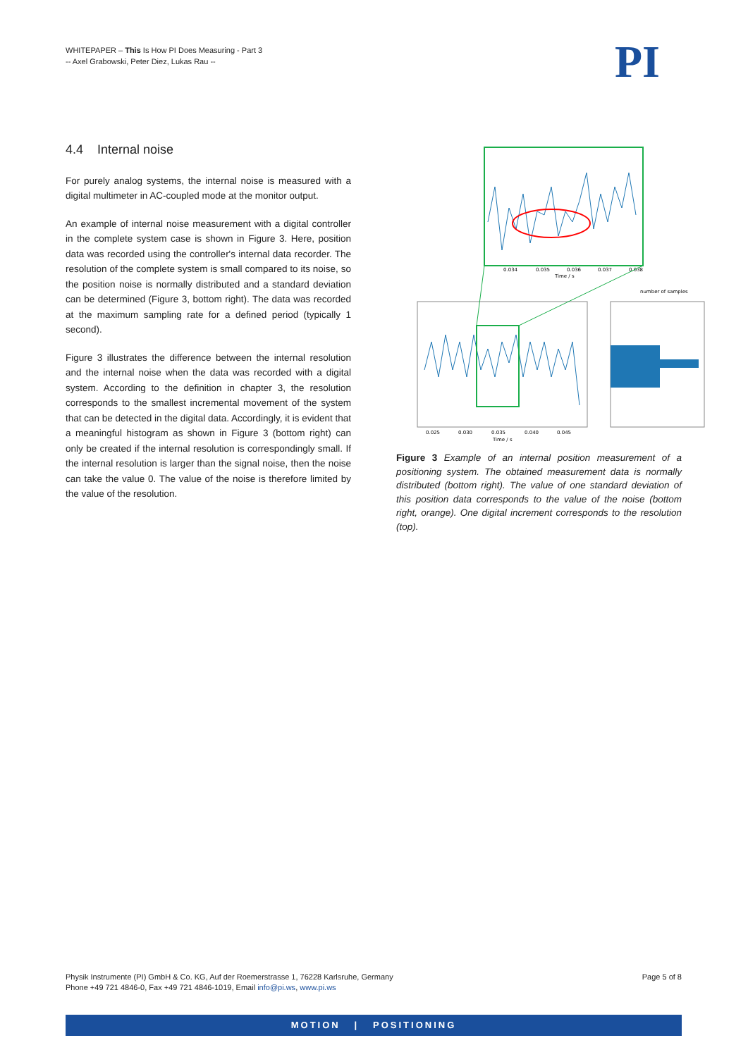WHITEPAPER – This Is How PI Does Measuring - Part 3
-- Axel Grabowski, Peter Diez, Lukas Rau --
PI
4.4 Internal noise
For purely analog systems, the internal noise is measured with a digital multimeter in AC-coupled mode at the monitor output.
An example of internal noise measurement with a digital controller in the complete system case is shown in Figure 3. Here, position data was recorded using the controller's internal data recorder. The resolution of the complete system is small compared to its noise, so the position noise is normally distributed and a standard deviation can be determined (Figure 3, bottom right). The data was recorded at the maximum sampling rate for a defined period (typically 1 second).
Figure 3 illustrates the difference between the internal resolution and the internal noise when the data was recorded with a digital system. According to the definition in chapter 3, the resolution corresponds to the smallest incremental movement of the system that can be detected in the digital data. Accordingly, it is evident that a meaningful histogram as shown in Figure 3 (bottom right) can only be created if the internal resolution is correspondingly small. If the internal resolution is larger than the signal noise, then the noise can take the value 0. The value of the noise is therefore limited by the value of the resolution.
0.034
0.035
0.036
0.037
0.038
Time / s
0.025
0.030
0.035
0.040
0.045
Time / s
number of samples
Figure 3 Example of an internal position measurement of a positioning system. The obtained measurement data is normally distributed (bottom right). The value of one standard deviation of this position data corresponds to the value of the noise (bottom right, orange). One digital increment corresponds to the resolution (top).
Physik Instrumente (PI) GmbH & Co. KG, Auf der Roemerstrasse 1, 76228 Karlsruhe, Germany
Phone +49 721 4846-0, Fax +49 721 4846-1019, Email info@pi.ws, www.pi.ws
Page 5 of 8
MOTION | POSITIONING